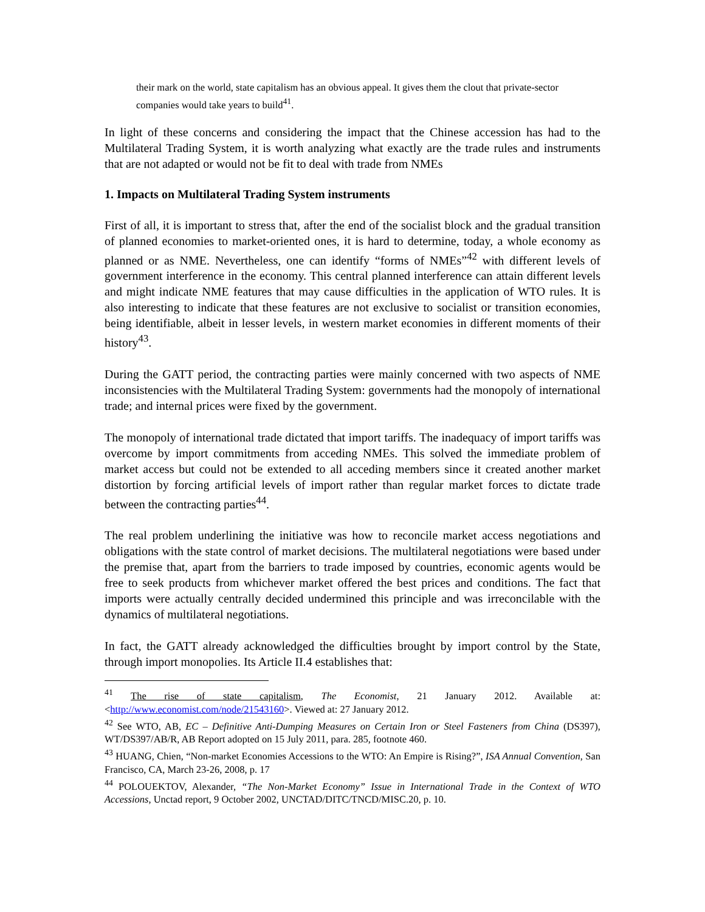their mark on the world, state capitalism has an obvious appeal. It gives them the clout that private-sector companies would take years to build<sup>41</sup>.
In light of these concerns and considering the impact that the Chinese accession has had to the Multilateral Trading System, it is worth analyzing what exactly are the trade rules and instruments that are not adapted or would not be fit to deal with trade from NMEs
1. Impacts on Multilateral Trading System instruments
First of all, it is important to stress that, after the end of the socialist block and the gradual transition of planned economies to market-oriented ones, it is hard to determine, today, a whole economy as planned or as NME. Nevertheless, one can identify “forms of NMEs”<sup>42</sup> with different levels of government interference in the economy. This central planned interference can attain different levels and might indicate NME features that may cause difficulties in the application of WTO rules. It is also interesting to indicate that these features are not exclusive to socialist or transition economies, being identifiable, albeit in lesser levels, in western market economies in different moments of their history<sup>43</sup>.
During the GATT period, the contracting parties were mainly concerned with two aspects of NME inconsistencies with the Multilateral Trading System: governments had the monopoly of international trade; and internal prices were fixed by the government.
The monopoly of international trade dictated that import tariffs. The inadequacy of import tariffs was overcome by import commitments from acceding NMEs. This solved the immediate problem of market access but could not be extended to all acceding members since it created another market distortion by forcing artificial levels of import rather than regular market forces to dictate trade between the contracting parties<sup>44</sup>.
The real problem underlining the initiative was how to reconcile market access negotiations and obligations with the state control of market decisions. The multilateral negotiations were based under the premise that, apart from the barriers to trade imposed by countries, economic agents would be free to seek products from whichever market offered the best prices and conditions. The fact that imports were actually centrally decided undermined this principle and was irreconcilable with the dynamics of multilateral negotiations.
In fact, the GATT already acknowledged the difficulties brought by import control by the State, through import monopolies. Its Article II.4 establishes that:
<sup>41</sup> The rise of state capitalism, The Economist, 21 January 2012. Available at: <http://www.economist.com/node/21543160>. Viewed at: 27 January 2012.
<sup>42</sup> See WTO, AB, EC – Definitive Anti-Dumping Measures on Certain Iron or Steel Fasteners from China (DS397), WT/DS397/AB/R, AB Report adopted on 15 July 2011, para. 285, footnote 460.
<sup>43</sup> HUANG, Chien, “Non-market Economies Accessions to the WTO: An Empire is Rising?”, ISA Annual Convention, San Francisco, CA, March 23-26, 2008, p. 17
<sup>44</sup> POLOUEKTOV, Alexander, “The Non-Market Economy” Issue in International Trade in the Context of WTO Accessions, Unctad report, 9 October 2002, UNCTAD/DITC/TNCD/MISC.20, p. 10.